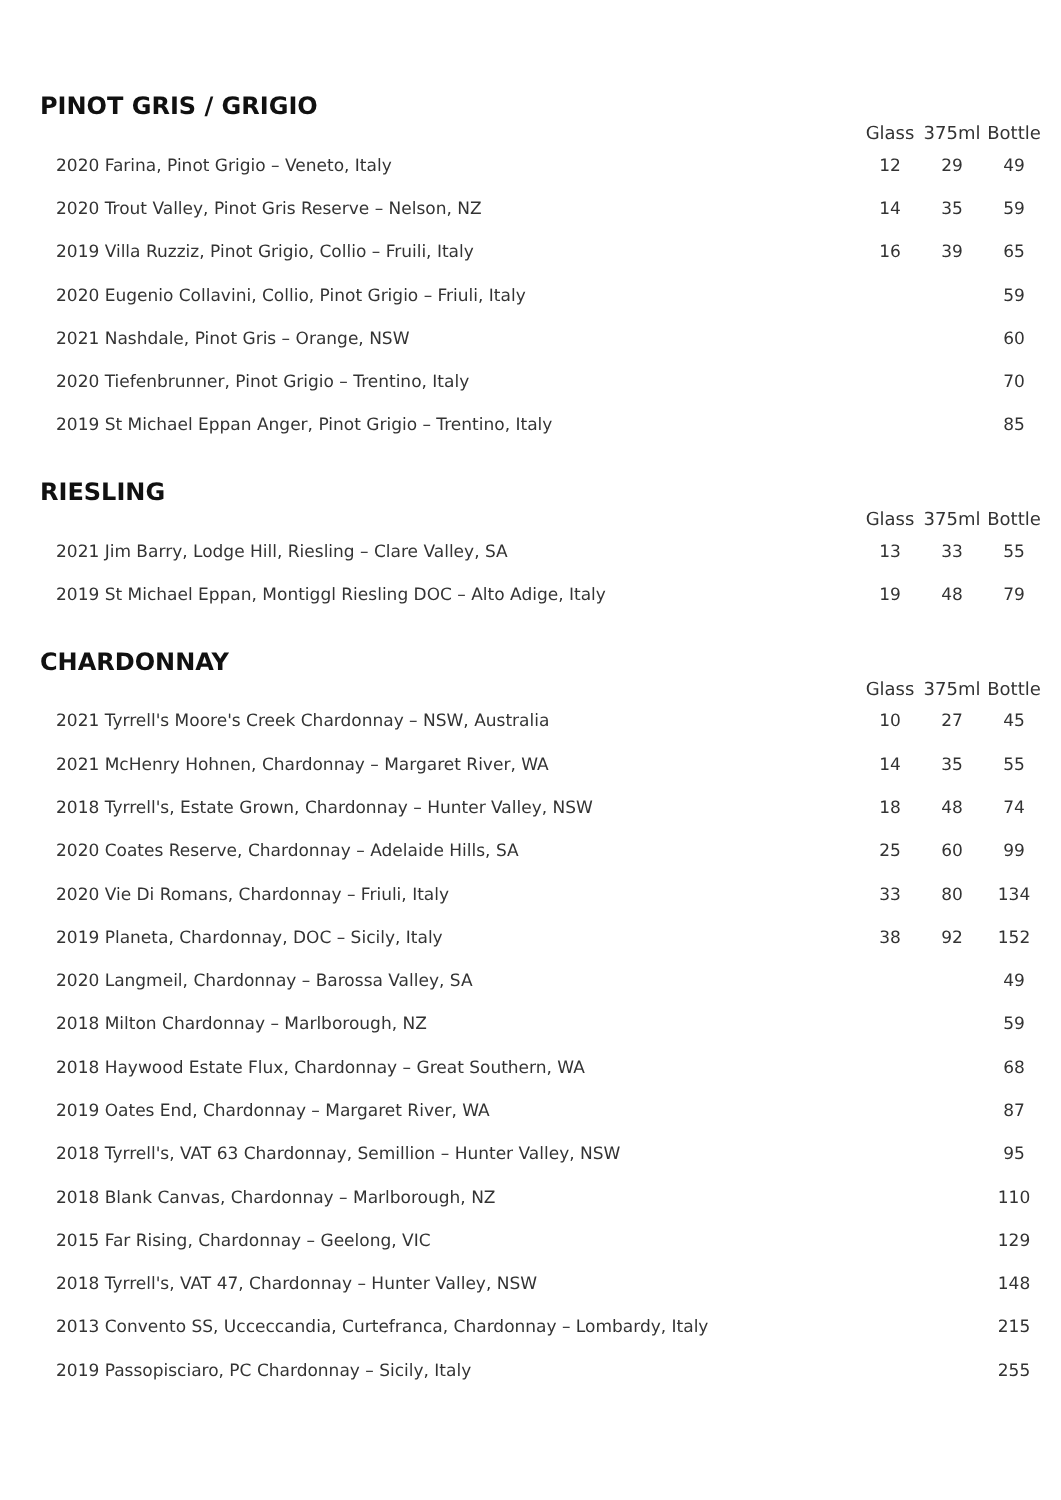PINOT GRIS / GRIGIO
| | Glass | 375ml | Bottle |
| --- | --- | --- | --- |
| 2020 Farina, Pinot Grigio – Veneto, Italy | 12 | 29 | 49 |
| 2020 Trout Valley, Pinot Gris Reserve – Nelson, NZ | 14 | 35 | 59 |
| 2019 Villa Ruzziz, Pinot Grigio, Collio – Fruili, Italy | 16 | 39 | 65 |
| 2020 Eugenio Collavini, Collio, Pinot Grigio – Friuli, Italy | | | 59 |
| 2021 Nashdale, Pinot Gris – Orange, NSW | | | 60 |
| 2020 Tiefenbrunner, Pinot Grigio – Trentino, Italy | | | 70 |
| 2019 St Michael Eppan Anger, Pinot Grigio – Trentino, Italy | | | 85 |
RIESLING
| | Glass | 375ml | Bottle |
| --- | --- | --- | --- |
| 2021 Jim Barry, Lodge Hill, Riesling – Clare Valley, SA | 13 | 33 | 55 |
| 2019 St Michael Eppan, Montiggl Riesling DOC – Alto Adige, Italy | 19 | 48 | 79 |
CHARDONNAY
| | Glass | 375ml | Bottle |
| --- | --- | --- | --- |
| 2021 Tyrrell's Moore's Creek Chardonnay – NSW, Australia | 10 | 27 | 45 |
| 2021 McHenry Hohnen, Chardonnay – Margaret River, WA | 14 | 35 | 55 |
| 2018 Tyrrell's, Estate Grown, Chardonnay – Hunter Valley, NSW | 18 | 48 | 74 |
| 2020 Coates Reserve, Chardonnay – Adelaide Hills, SA | 25 | 60 | 99 |
| 2020 Vie Di Romans, Chardonnay – Friuli, Italy | 33 | 80 | 134 |
| 2019 Planeta, Chardonnay, DOC – Sicily, Italy | 38 | 92 | 152 |
| 2020 Langmeil, Chardonnay – Barossa Valley, SA | | | 49 |
| 2018 Milton Chardonnay – Marlborough, NZ | | | 59 |
| 2018 Haywood Estate Flux, Chardonnay – Great Southern, WA | | | 68 |
| 2019 Oates End, Chardonnay – Margaret River, WA | | | 87 |
| 2018 Tyrrell's, VAT 63 Chardonnay, Semillion – Hunter Valley, NSW | | | 95 |
| 2018 Blank Canvas, Chardonnay – Marlborough, NZ | | | 110 |
| 2015 Far Rising, Chardonnay – Geelong, VIC | | | 129 |
| 2018 Tyrrell's, VAT 47, Chardonnay – Hunter Valley, NSW | | | 148 |
| 2013 Convento SS, Ucceccandia, Curtefranca, Chardonnay – Lombardy, Italy | | | 215 |
| 2019 Passopisciaro, PC Chardonnay – Sicily, Italy | | | 255 |